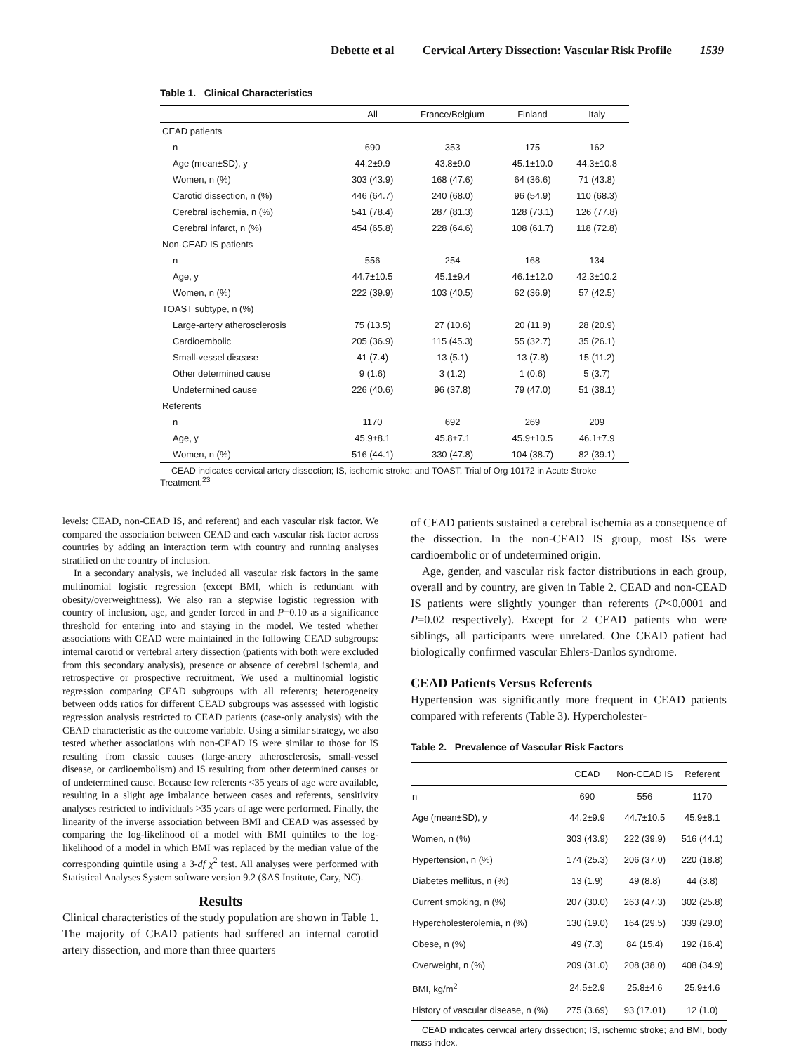Debette et al Cervical Artery Dissection: Vascular Risk Profile 1539
Table 1. Clinical Characteristics
| | All | France/Belgium | Finland | Italy |
| --- | --- | --- | --- | --- |
| CEAD patients | | | | |
| n | 690 | 353 | 175 | 162 |
| Age (mean±SD), y | 44.2±9.9 | 43.8±9.0 | 45.1±10.0 | 44.3±10.8 |
| Women, n (%) | 303 (43.9) | 168 (47.6) | 64 (36.6) | 71 (43.8) |
| Carotid dissection, n (%) | 446 (64.7) | 240 (68.0) | 96 (54.9) | 110 (68.3) |
| Cerebral ischemia, n (%) | 541 (78.4) | 287 (81.3) | 128 (73.1) | 126 (77.8) |
| Cerebral infarct, n (%) | 454 (65.8) | 228 (64.6) | 108 (61.7) | 118 (72.8) |
| Non-CEAD IS patients | | | | |
| n | 556 | 254 | 168 | 134 |
| Age, y | 44.7±10.5 | 45.1±9.4 | 46.1±12.0 | 42.3±10.2 |
| Women, n (%) | 222 (39.9) | 103 (40.5) | 62 (36.9) | 57 (42.5) |
| TOAST subtype, n (%) | | | | |
| Large-artery atherosclerosis | 75 (13.5) | 27 (10.6) | 20 (11.9) | 28 (20.9) |
| Cardioembolic | 205 (36.9) | 115 (45.3) | 55 (32.7) | 35 (26.1) |
| Small-vessel disease | 41 (7.4) | 13 (5.1) | 13 (7.8) | 15 (11.2) |
| Other determined cause | 9 (1.6) | 3 (1.2) | 1 (0.6) | 5 (3.7) |
| Undetermined cause | 226 (40.6) | 96 (37.8) | 79 (47.0) | 51 (38.1) |
| Referents | | | | |
| n | 1170 | 692 | 269 | 209 |
| Age, y | 45.9±8.1 | 45.8±7.1 | 45.9±10.5 | 46.1±7.9 |
| Women, n (%) | 516 (44.1) | 330 (47.8) | 104 (38.7) | 82 (39.1) |
CEAD indicates cervical artery dissection; IS, ischemic stroke; and TOAST, Trial of Org 10172 in Acute Stroke Treatment.<sup>23</sup>
levels: CEAD, non-CEAD IS, and referent) and each vascular risk factor. We compared the association between CEAD and each vascular risk factor across countries by adding an interaction term with country and running analyses stratified on the country of inclusion.
In a secondary analysis, we included all vascular risk factors in the same multinomial logistic regression (except BMI, which is redundant with obesity/overweightness). We also ran a stepwise logistic regression with country of inclusion, age, and gender forced in and P=0.10 as a significance threshold for entering into and staying in the model. We tested whether associations with CEAD were maintained in the following CEAD subgroups: internal carotid or vertebral artery dissection (patients with both were excluded from this secondary analysis), presence or absence of cerebral ischemia, and retrospective or prospective recruitment. We used a multinomial logistic regression comparing CEAD subgroups with all referents; heterogeneity between odds ratios for different CEAD subgroups was assessed with logistic regression analysis restricted to CEAD patients (case-only analysis) with the CEAD characteristic as the outcome variable. Using a similar strategy, we also tested whether associations with non-CEAD IS were similar to those for IS resulting from classic causes (large-artery atherosclerosis, small-vessel disease, or cardioembolism) and IS resulting from other determined causes or of undetermined cause. Because few referents <35 years of age were available, resulting in a slight age imbalance between cases and referents, sensitivity analyses restricted to individuals >35 years of age were performed. Finally, the linearity of the inverse association between BMI and CEAD was assessed by comparing the log-likelihood of a model with BMI quintiles to the log-likelihood of a model in which BMI was replaced by the median value of the corresponding quintile using a 3-df χ<sup>2</sup> test. All analyses were performed with Statistical Analyses System software version 9.2 (SAS Institute, Cary, NC).
Results
Clinical characteristics of the study population are shown in Table 1. The majority of CEAD patients had suffered an internal carotid artery dissection, and more than three quarters
of CEAD patients sustained a cerebral ischemia as a consequence of the dissection. In the non-CEAD IS group, most ISs were cardioembolic or of undetermined origin.
Age, gender, and vascular risk factor distributions in each group, overall and by country, are given in Table 2. CEAD and non-CEAD IS patients were slightly younger than referents (P<0.0001 and P=0.02 respectively). Except for 2 CEAD patients who were siblings, all participants were unrelated. One CEAD patient had biologically confirmed vascular Ehlers-Danlos syndrome.
CEAD Patients Versus Referents
Hypertension was significantly more frequent in CEAD patients compared with referents (Table 3). Hypercholester-
Table 2. Prevalence of Vascular Risk Factors
| | CEAD | Non-CEAD IS | Referent |
| --- | --- | --- | --- |
| n | 690 | 556 | 1170 |
| Age (mean±SD), y | 44.2±9.9 | 44.7±10.5 | 45.9±8.1 |
| Women, n (%) | 303 (43.9) | 222 (39.9) | 516 (44.1) |
| Hypertension, n (%) | 174 (25.3) | 206 (37.0) | 220 (18.8) |
| Diabetes mellitus, n (%) | 13 (1.9) | 49 (8.8) | 44 (3.8) |
| Current smoking, n (%) | 207 (30.0) | 263 (47.3) | 302 (25.8) |
| Hypercholesterolemia, n (%) | 130 (19.0) | 164 (29.5) | 339 (29.0) |
| Obese, n (%) | 49 (7.3) | 84 (15.4) | 192 (16.4) |
| Overweight, n (%) | 209 (31.0) | 208 (38.0) | 408 (34.9) |
| BMI, kg/m<sup>2</sup> | 24.5±2.9 | 25.8±4.6 | 25.9±4.6 |
| History of vascular disease, n (%) | 275 (3.69) | 93 (17.01) | 12 (1.0) |
CEAD indicates cervical artery dissection; IS, ischemic stroke; and BMI, body mass index.